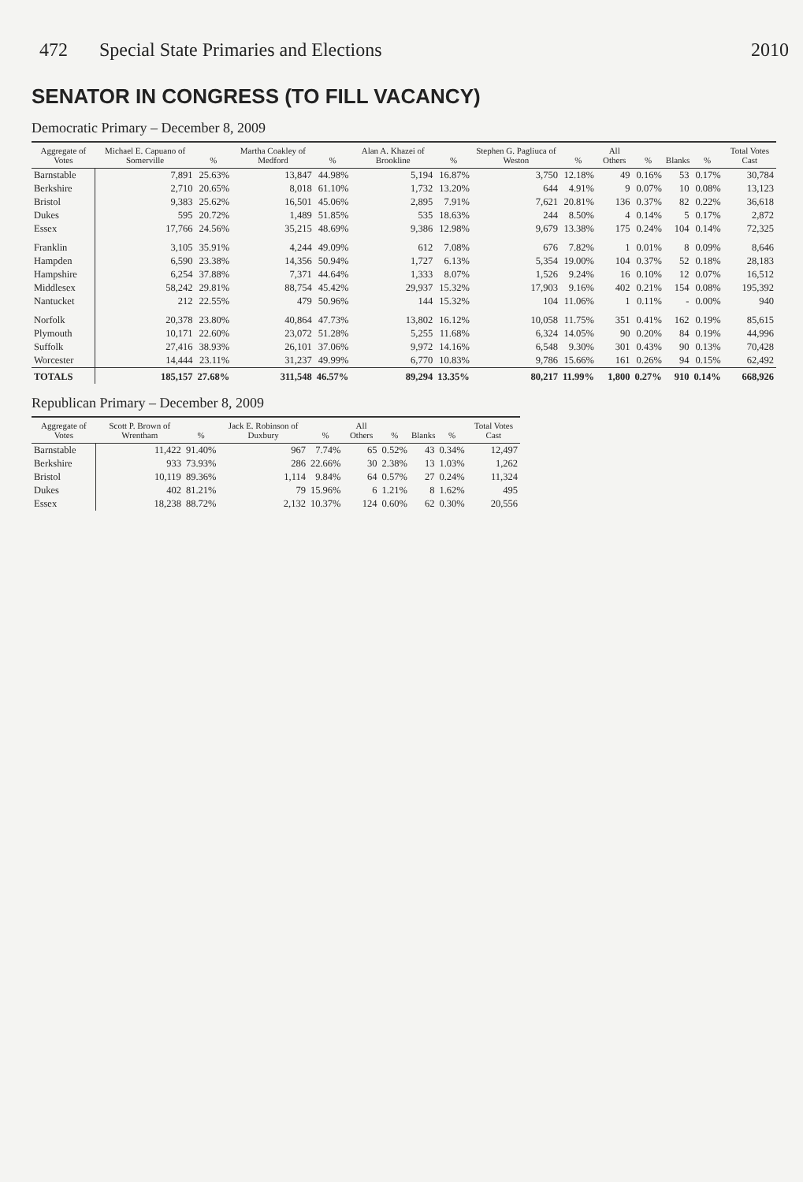472 Special State Primaries and Elections 2010
SENATOR IN CONGRESS (TO FILL VACANCY)
Democratic Primary – December 8, 2009
| Aggregate of Votes | Michael E. Capuano of Somerville | % | Martha Coakley of Medford | % | Alan A. Khazei of Brookline | % | Stephen G. Pagliuca of Weston | % | All Others | % | Blanks | % | Total Votes Cast |
| --- | --- | --- | --- | --- | --- | --- | --- | --- | --- | --- | --- | --- | --- |
| Barnstable | 7,891 | 25.63% | 13,847 | 44.98% | 5,194 | 16.87% | 3,750 | 12.18% | 49 | 0.16% | 53 | 0.17% | 30,784 |
| Berkshire | 2,710 | 20.65% | 8,018 | 61.10% | 1,732 | 13.20% | 644 | 4.91% | 9 | 0.07% | 10 | 0.08% | 13,123 |
| Bristol | 9,383 | 25.62% | 16,501 | 45.06% | 2,895 | 7.91% | 7,621 | 20.81% | 136 | 0.37% | 82 | 0.22% | 36,618 |
| Dukes | 595 | 20.72% | 1,489 | 51.85% | 535 | 18.63% | 244 | 8.50% | 4 | 0.14% | 5 | 0.17% | 2,872 |
| Essex | 17,766 | 24.56% | 35,215 | 48.69% | 9,386 | 12.98% | 9,679 | 13.38% | 175 | 0.24% | 104 | 0.14% | 72,325 |
| Franklin | 3,105 | 35.91% | 4,244 | 49.09% | 612 | 7.08% | 676 | 7.82% | 1 | 0.01% | 8 | 0.09% | 8,646 |
| Hampden | 6,590 | 23.38% | 14,356 | 50.94% | 1,727 | 6.13% | 5,354 | 19.00% | 104 | 0.37% | 52 | 0.18% | 28,183 |
| Hampshire | 6,254 | 37.88% | 7,371 | 44.64% | 1,333 | 8.07% | 1,526 | 9.24% | 16 | 0.10% | 12 | 0.07% | 16,512 |
| Middlesex | 58,242 | 29.81% | 88,754 | 45.42% | 29,937 | 15.32% | 17,903 | 9.16% | 402 | 0.21% | 154 | 0.08% | 195,392 |
| Nantucket | 212 | 22.55% | 479 | 50.96% | 144 | 15.32% | 104 | 11.06% | 1 | 0.11% | - | 0.00% | 940 |
| Norfolk | 20,378 | 23.80% | 40,864 | 47.73% | 13,802 | 16.12% | 10,058 | 11.75% | 351 | 0.41% | 162 | 0.19% | 85,615 |
| Plymouth | 10,171 | 22.60% | 23,072 | 51.28% | 5,255 | 11.68% | 6,324 | 14.05% | 90 | 0.20% | 84 | 0.19% | 44,996 |
| Suffolk | 27,416 | 38.93% | 26,101 | 37.06% | 9,972 | 14.16% | 6,548 | 9.30% | 301 | 0.43% | 90 | 0.13% | 70,428 |
| Worcester | 14,444 | 23.11% | 31,237 | 49.99% | 6,770 | 10.83% | 9,786 | 15.66% | 161 | 0.26% | 94 | 0.15% | 62,492 |
| TOTALS | 185,157 | 27.68% | 311,548 | 46.57% | 89,294 | 13.35% | 80,217 | 11.99% | 1,800 | 0.27% | 910 | 0.14% | 668,926 |
Republican Primary – December 8, 2009
| Aggregate of Votes | Scott P. Brown of Wrentham | % | Jack E. Robinson of Duxbury | % | All Others | % | Blanks | % | Total Votes Cast |
| --- | --- | --- | --- | --- | --- | --- | --- | --- | --- |
| Barnstable | 11,422 | 91.40% | 967 | 7.74% | 65 | 0.52% | 43 | 0.34% | 12,497 |
| Berkshire | 933 | 73.93% | 286 | 22.66% | 30 | 2.38% | 13 | 1.03% | 1,262 |
| Bristol | 10,119 | 89.36% | 1,114 | 9.84% | 64 | 0.57% | 27 | 0.24% | 11,324 |
| Dukes | 402 | 81.21% | 79 | 15.96% | 6 | 1.21% | 8 | 1.62% | 495 |
| Essex | 18,238 | 88.72% | 2,132 | 10.37% | 124 | 0.60% | 62 | 0.30% | 20,556 |